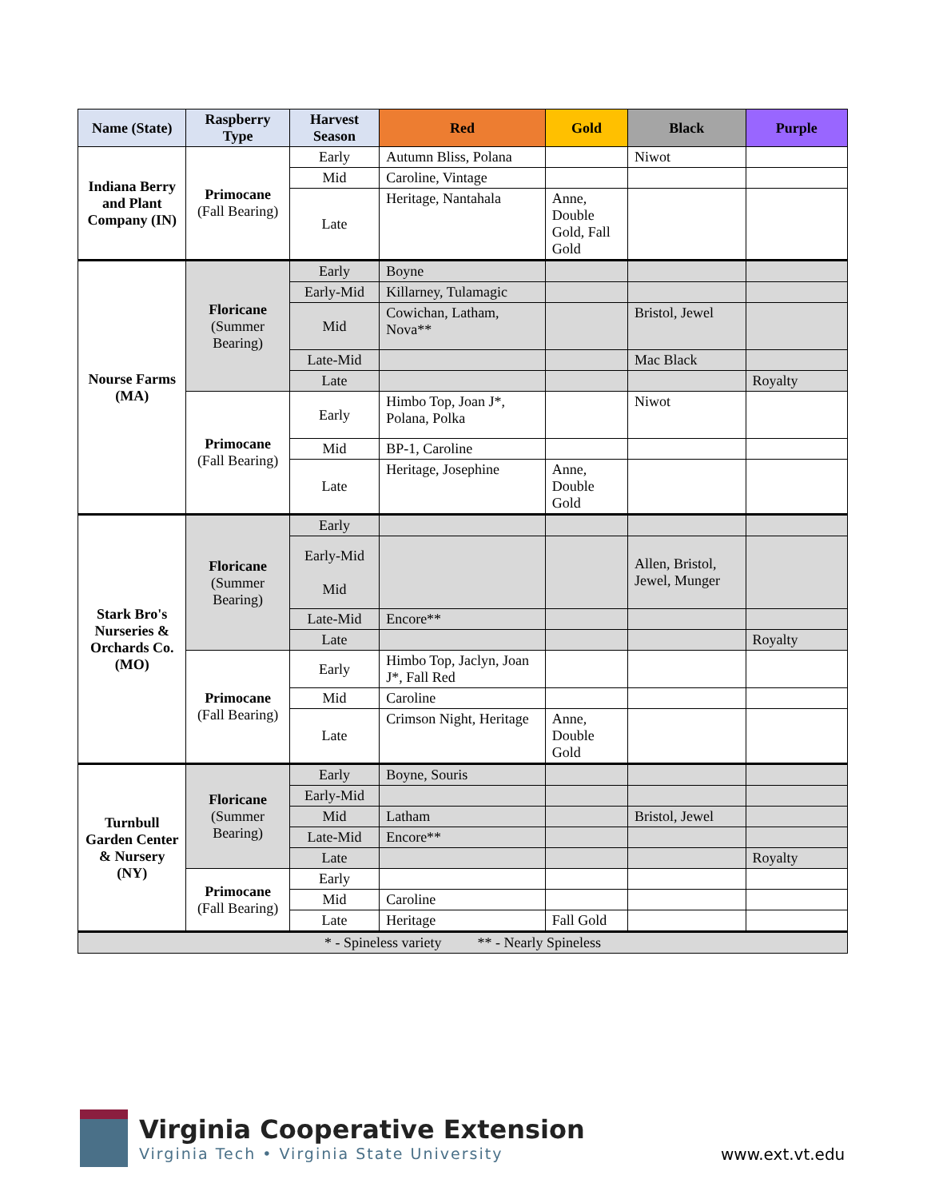| Name (State) | Raspberry Type | Harvest Season | Red | Gold | Black | Purple |
| --- | --- | --- | --- | --- | --- | --- |
| Indiana Berry and Plant Company (IN) | Primocane (Fall Bearing) | Early | Autumn Bliss, Polana | | Niwot | |
| | | Mid | Caroline, Vintage | | | |
| | | Late | Heritage, Nantahala | Anne, Double Gold, Fall Gold | | |
| Nourse Farms (MA) | Floricane (Summer Bearing) | Early | Boyne | | | |
| | | Early-Mid | Killarney, Tulamagic | | | |
| | | Mid | Cowichan, Latham, Nova** | | Bristol, Jewel | |
| | | Late-Mid | | | Mac Black | |
| | | Late | | | | Royalty |
| | Primocane (Fall Bearing) | Early | Himbo Top, Joan J*, Polana, Polka | | Niwot | |
| | | Mid | BP-1, Caroline | | | |
| | | Late | Heritage, Josephine | Anne, Double Gold | | |
| Stark Bro's Nurseries & Orchards Co. (MO) | Floricane (Summer Bearing) | Early | | | | |
| | | Early-Mid Mid | | | Allen, Bristol, Jewel, Munger | |
| | | Late-Mid | Encore** | | | |
| | | Late | | | | Royalty |
| | Primocane (Fall Bearing) | Early | Himbo Top, Jaclyn, Joan J*, Fall Red | | | |
| | | Mid | Caroline | | | |
| | | Late | Crimson Night, Heritage | Anne, Double Gold | | |
| Turnbull Garden Center & Nursery (NY) | Floricane (Summer Bearing) | Early | Boyne, Souris | | | |
| | | Early-Mid | | | | |
| | | Mid | Latham | | Bristol, Jewel | |
| | | Late-Mid | Encore** | | | |
| | | Late | | | | Royalty |
| | Primocane (Fall Bearing) | Early | | | | |
| | | Mid | Caroline | | | |
| | | Late | Heritage | Fall Gold | | |
| * - Spineless variety ** - Nearly Spineless | | | | | | |
Virginia Cooperative Extension
Virginia Tech • Virginia State University
www.ext.vt.edu